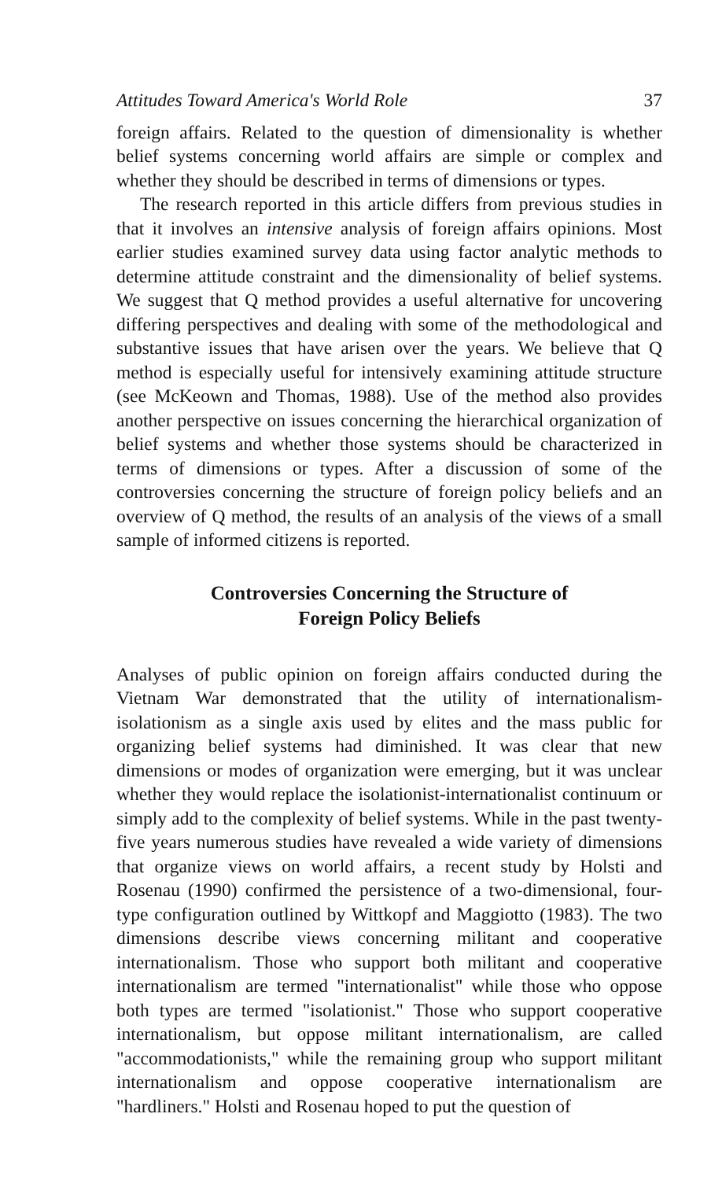Attitudes Toward America's World Role 37
foreign affairs. Related to the question of dimensionality is whether belief systems concerning world affairs are simple or complex and whether they should be described in terms of dimensions or types.
The research reported in this article differs from previous studies in that it involves an intensive analysis of foreign affairs opinions. Most earlier studies examined survey data using factor analytic methods to determine attitude constraint and the dimensionality of belief systems. We suggest that Q method provides a useful alternative for uncovering differing perspectives and dealing with some of the methodological and substantive issues that have arisen over the years. We believe that Q method is especially useful for intensively examining attitude structure (see McKeown and Thomas, 1988). Use of the method also provides another perspective on issues concerning the hierarchical organization of belief systems and whether those systems should be characterized in terms of dimensions or types. After a discussion of some of the controversies concerning the structure of foreign policy beliefs and an overview of Q method, the results of an analysis of the views of a small sample of informed citizens is reported.
Controversies Concerning the Structure of
Foreign Policy Beliefs
Analyses of public opinion on foreign affairs conducted during the Vietnam War demonstrated that the utility of internationalism-isolationism as a single axis used by elites and the mass public for organizing belief systems had diminished. It was clear that new dimensions or modes of organization were emerging, but it was unclear whether they would replace the isolationist-internationalist continuum or simply add to the complexity of belief systems. While in the past twenty-five years numerous studies have revealed a wide variety of dimensions that organize views on world affairs, a recent study by Holsti and Rosenau (1990) confirmed the persistence of a two-dimensional, four-type configuration outlined by Wittkopf and Maggiotto (1983). The two dimensions describe views concerning militant and cooperative internationalism. Those who support both militant and cooperative internationalism are termed "internationalist" while those who oppose both types are termed "isolationist." Those who support cooperative internationalism, but oppose militant internationalism, are called "accommodationists," while the remaining group who support militant internationalism and oppose cooperative internationalism are "hardliners." Holsti and Rosenau hoped to put the question of